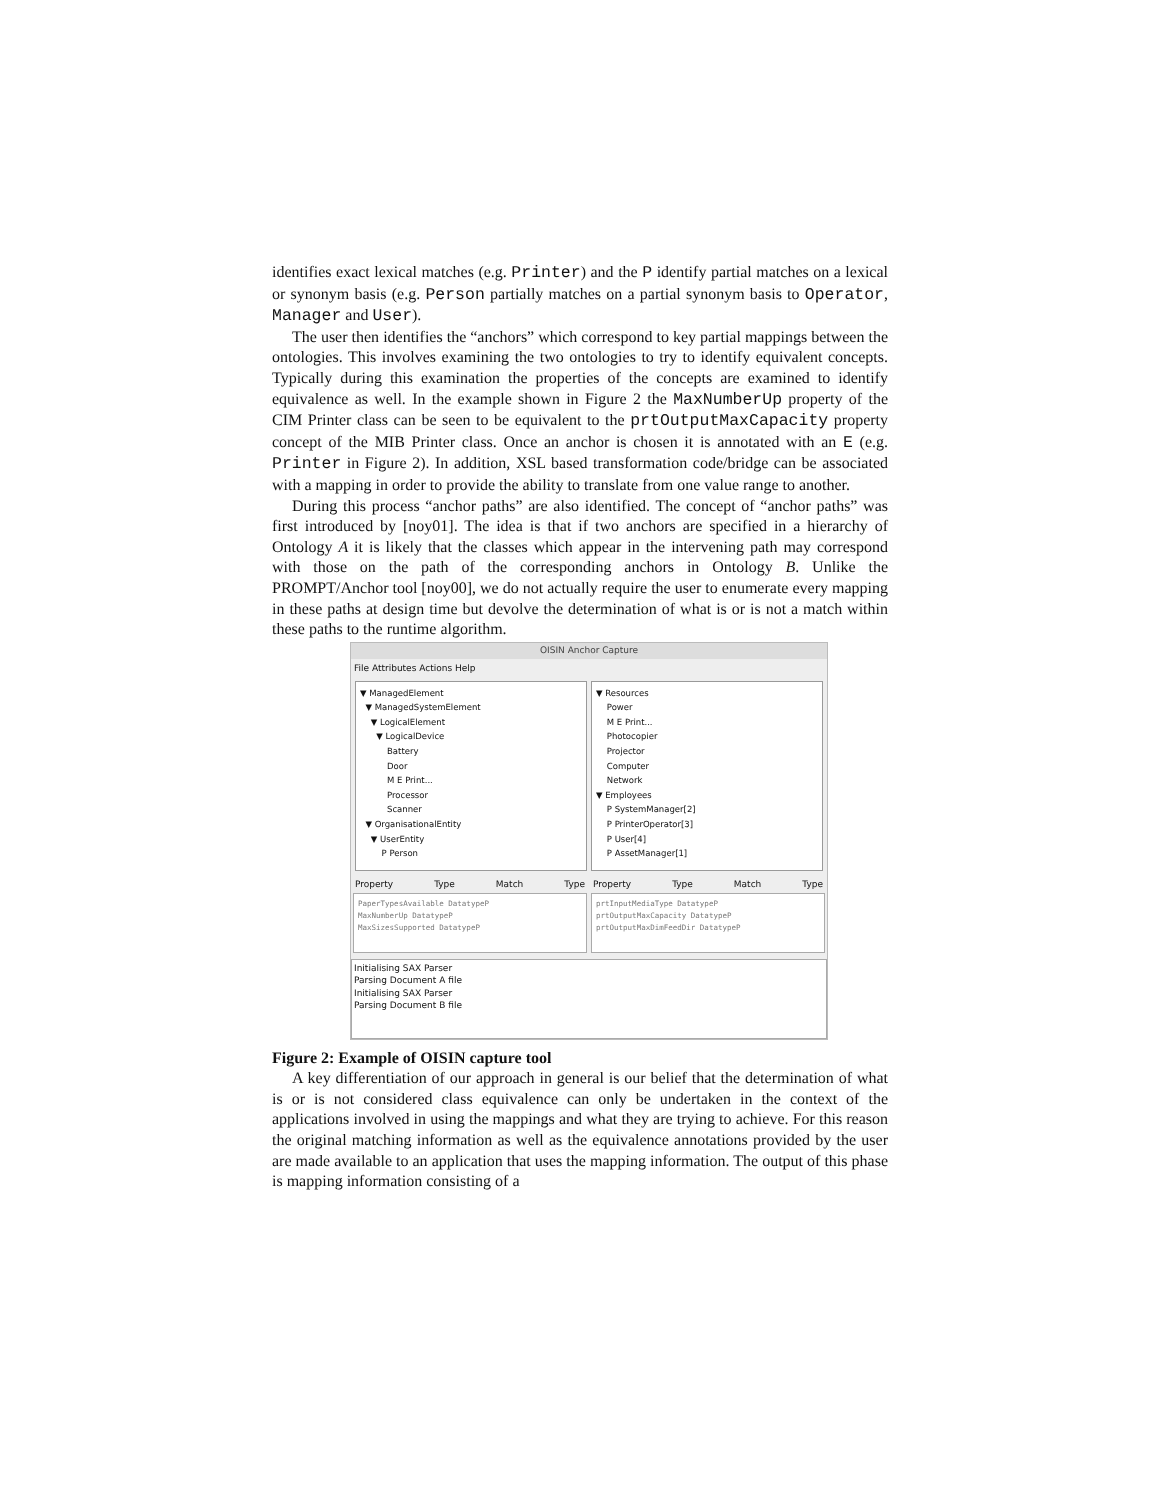identifies exact lexical matches (e.g. Printer) and the P identify partial matches on a lexical or synonym basis (e.g. Person partially matches on a partial synonym basis to Operator, Manager and User).
The user then identifies the “anchors” which correspond to key partial mappings between the ontologies. This involves examining the two ontologies to try to identify equivalent concepts. Typically during this examination the properties of the concepts are examined to identify equivalence as well. In the example shown in Figure 2 the MaxNumberUp property of the CIM Printer class can be seen to be equivalent to the prtOutputMaxCapacity property concept of the MIB Printer class. Once an anchor is chosen it is annotated with an E (e.g. Printer in Figure 2). In addition, XSL based transformation code/bridge can be associated with a mapping in order to provide the ability to translate from one value range to another.
During this process “anchor paths” are also identified. The concept of “anchor paths” was first introduced by [noy01]. The idea is that if two anchors are specified in a hierarchy of Ontology A it is likely that the classes which appear in the intervening path may correspond with those on the path of the corresponding anchors in Ontology B. Unlike the PROMPT/Anchor tool [noy00], we do not actually require the user to enumerate every mapping in these paths at design time but devolve the determination of what is or is not a match within these paths to the runtime algorithm.
OISIN Anchor Capture
File Attributes Actions Help
▼ ManagedElement
▼ ManagedSystemElement
▼ LogicalElement
▼ LogicalDevice
Battery
Door
M E Print...
Processor
Scanner
▼ OrganisationalEntity
▼ UserEntity
P Person
▼ Resources
Power
M E Print...
Photocopier
Projector
Computer
Network
▼ Employees
P SystemManager[2]
P PrinterOperator[3]
P User[4]
P AssetManager[1]
Property Type Match Type
PaperTypesAvailable DatatypeP
MaxNumberUp DatatypeP
MaxSizesSupported DatatypeP
Property Type Match Type
prtInputMediaType DatatypeP
prtOutputMaxCapacity DatatypeP
prtOutputMaxDimFeedDir DatatypeP
Initialising SAX Parser
Parsing Document A file
Initialising SAX Parser
Parsing Document B file
Figure 2: Example of OISIN capture tool
A key differentiation of our approach in general is our belief that the determination of what is or is not considered class equivalence can only be undertaken in the context of the applications involved in using the mappings and what they are trying to achieve. For this reason the original matching information as well as the equivalence annotations provided by the user are made available to an application that uses the mapping information. The output of this phase is mapping information consisting of a